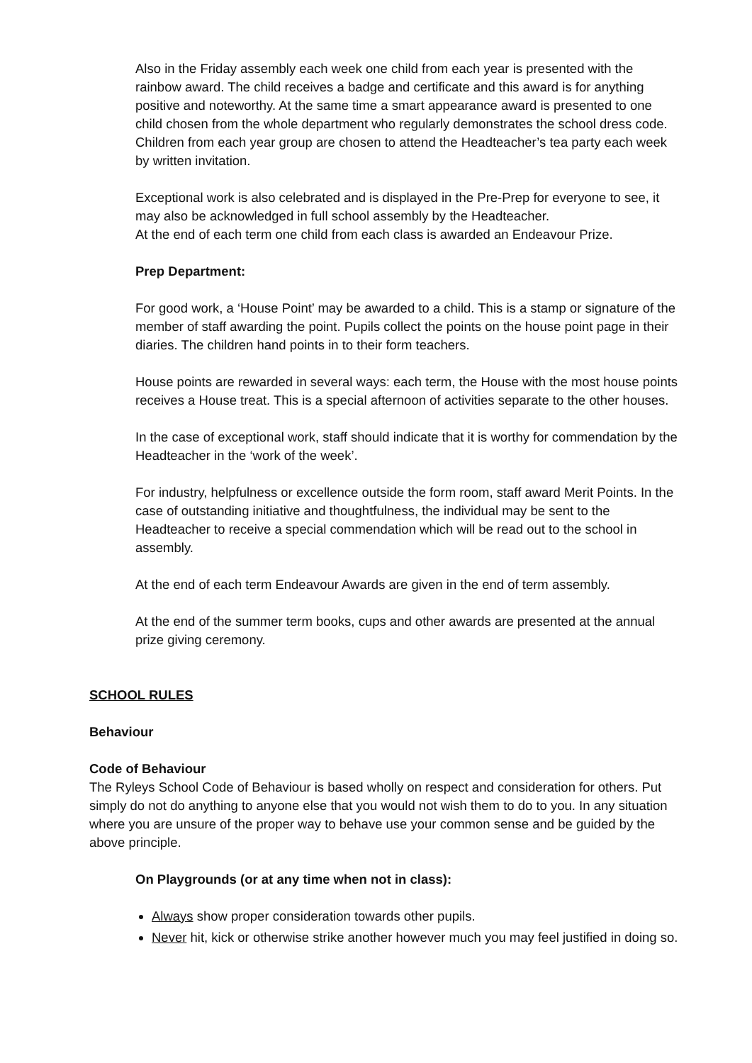Also in the Friday assembly each week one child from each year is presented with the rainbow award. The child receives a badge and certificate and this award is for anything positive and noteworthy. At the same time a smart appearance award is presented to one child chosen from the whole department who regularly demonstrates the school dress code. Children from each year group are chosen to attend the Headteacher’s tea party each week by written invitation.
Exceptional work is also celebrated and is displayed in the Pre-Prep for everyone to see, it may also be acknowledged in full school assembly by the Headteacher.
At the end of each term one child from each class is awarded an Endeavour Prize.
Prep Department:
For good work, a ‘House Point’ may be awarded to a child. This is a stamp or signature of the member of staff awarding the point. Pupils collect the points on the house point page in their diaries. The children hand points in to their form teachers.
House points are rewarded in several ways: each term, the House with the most house points receives a House treat. This is a special afternoon of activities separate to the other houses.
In the case of exceptional work, staff should indicate that it is worthy for commendation by the Headteacher in the ‘work of the week’.
For industry, helpfulness or excellence outside the form room, staff award Merit Points. In the case of outstanding initiative and thoughtfulness, the individual may be sent to the Headteacher to receive a special commendation which will be read out to the school in assembly.
At the end of each term Endeavour Awards are given in the end of term assembly.
At the end of the summer term books, cups and other awards are presented at the annual prize giving ceremony.
SCHOOL RULES
Behaviour
Code of Behaviour
The Ryleys School Code of Behaviour is based wholly on respect and consideration for others. Put simply do not do anything to anyone else that you would not wish them to do to you. In any situation where you are unsure of the proper way to behave use your common sense and be guided by the above principle.
On Playgrounds (or at any time when not in class):
Always show proper consideration towards other pupils.
Never hit, kick or otherwise strike another however much you may feel justified in doing so.